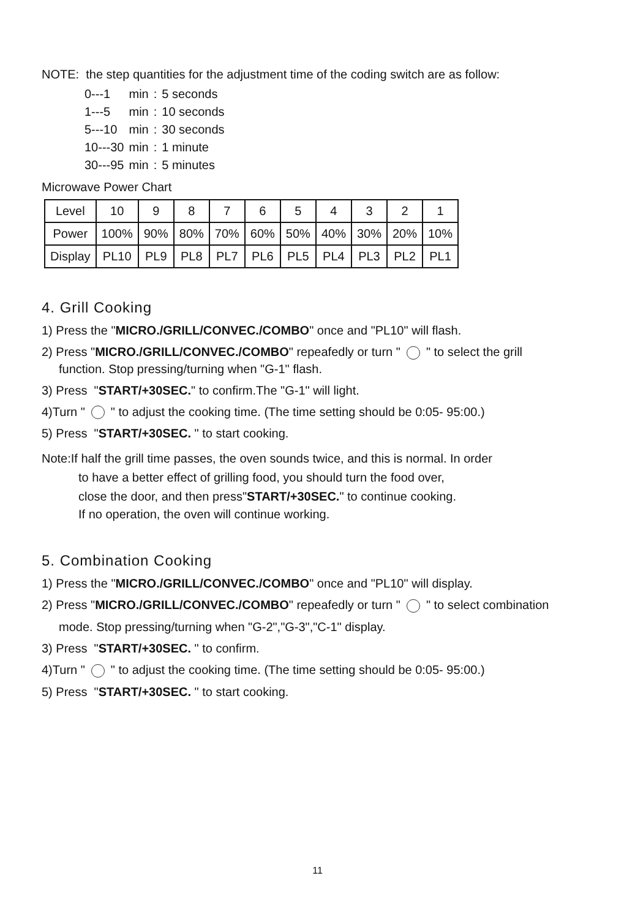NOTE: the step quantities for the adjustment time of the coding switch are as follow:
| 0---1 | min | : | 5 seconds |
| 1---5 | min | : | 10 seconds |
| 5---10 | min | : | 30 seconds |
| 10---30 | min | : | 1 minute |
| 30---95 | min | : | 5 minutes |
Microwave Power Chart
| Level | 10 | 9 | 8 | 7 | 6 | 5 | 4 | 3 | 2 | 1 |
| Power | 100% | 90% | 80% | 70% | 60% | 50% | 40% | 30% | 20% | 10% |
| Display | PL10 | PL9 | PL8 | PL7 | PL6 | PL5 | PL4 | PL3 | PL2 | PL1 |
4. Grill Cooking
1) Press the "MICRO./GRILL/CONVEC./COMBO" once and "PL10" will flash.
2) Press "MICRO./GRILL/CONVEC./COMBO" repeafedly or turn " " to select the grill
function. Stop pressing/turning when "G-1" flash.
3) Press "START/+30SEC." to confirm.The "G-1" will light.
4)Turn " " to adjust the cooking time. (The time setting should be 0:05- 95:00.)
5) Press "START/+30SEC. " to start cooking.
Note:If half the grill time passes, the oven sounds twice, and this is normal. In order
to have a better effect of grilling food, you should turn the food over,
close the door, and then press"START/+30SEC." to continue cooking.
If no operation, the oven will continue working.
5. Combination Cooking
1) Press the "MICRO./GRILL/CONVEC./COMBO" once and "PL10" will display.
2) Press "MICRO./GRILL/CONVEC./COMBO" repeafedly or turn " " to select combination
mode. Stop pressing/turning when "G-2","G-3","C-1" display.
3) Press "START/+30SEC. " to confirm.
4)Turn " " to adjust the cooking time. (The time setting should be 0:05- 95:00.)
5) Press "START/+30SEC. " to start cooking.
11